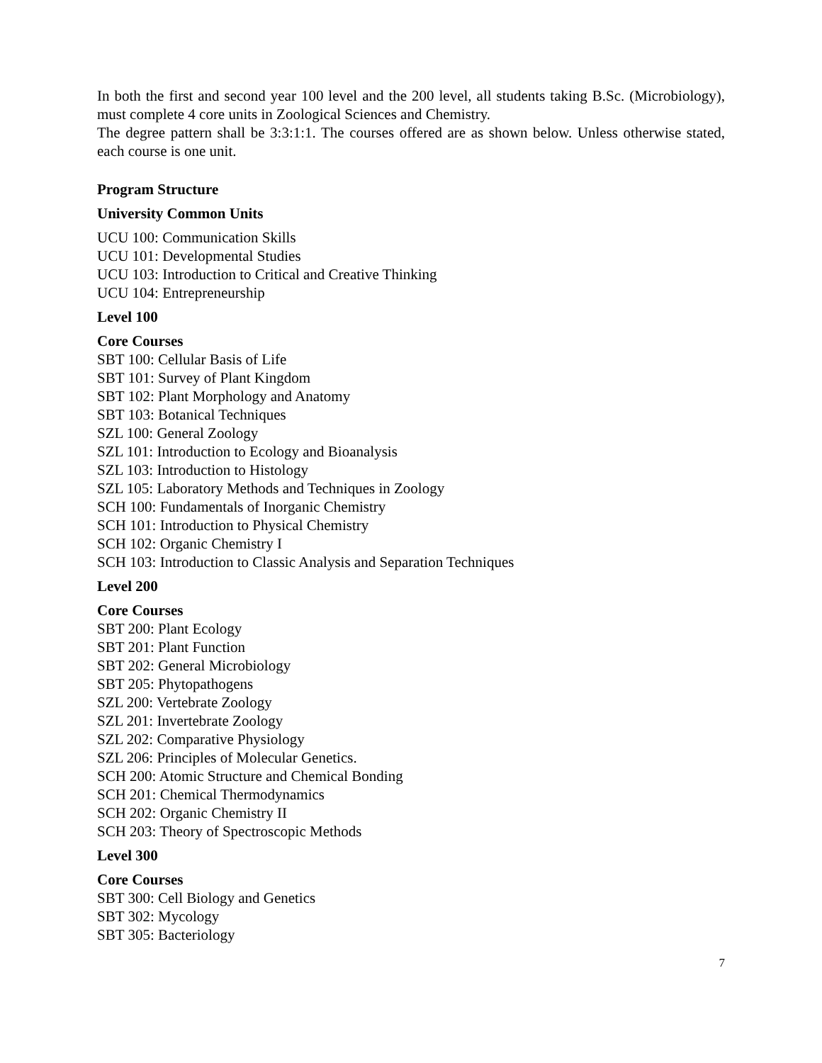In both the first and second year 100 level and the 200 level, all students taking B.Sc. (Microbiology), must complete 4 core units in Zoological Sciences and Chemistry.
The degree pattern shall be 3:3:1:1. The courses offered are as shown below. Unless otherwise stated, each course is one unit.
Program Structure
University Common Units
UCU 100: Communication Skills
UCU 101: Developmental Studies
UCU 103: Introduction to Critical and Creative Thinking
UCU 104: Entrepreneurship
Level 100
Core Courses
SBT 100: Cellular Basis of Life
SBT 101: Survey of Plant Kingdom
SBT 102: Plant Morphology and Anatomy
SBT 103: Botanical Techniques
SZL 100: General Zoology
SZL 101: Introduction to Ecology and Bioanalysis
SZL 103: Introduction to Histology
SZL 105: Laboratory Methods and Techniques in Zoology
SCH 100: Fundamentals of Inorganic Chemistry
SCH 101: Introduction to Physical Chemistry
SCH 102: Organic Chemistry I
SCH 103: Introduction to Classic Analysis and Separation Techniques
Level 200
Core Courses
SBT 200: Plant Ecology
SBT 201: Plant Function
SBT 202: General Microbiology
SBT 205: Phytopathogens
SZL 200: Vertebrate Zoology
SZL 201: Invertebrate Zoology
SZL 202: Comparative Physiology
SZL 206: Principles of Molecular Genetics.
SCH 200: Atomic Structure and Chemical Bonding
SCH 201: Chemical Thermodynamics
SCH 202: Organic Chemistry II
SCH 203: Theory of Spectroscopic Methods
Level 300
Core Courses
SBT 300: Cell Biology and Genetics
SBT 302: Mycology
SBT 305: Bacteriology
7